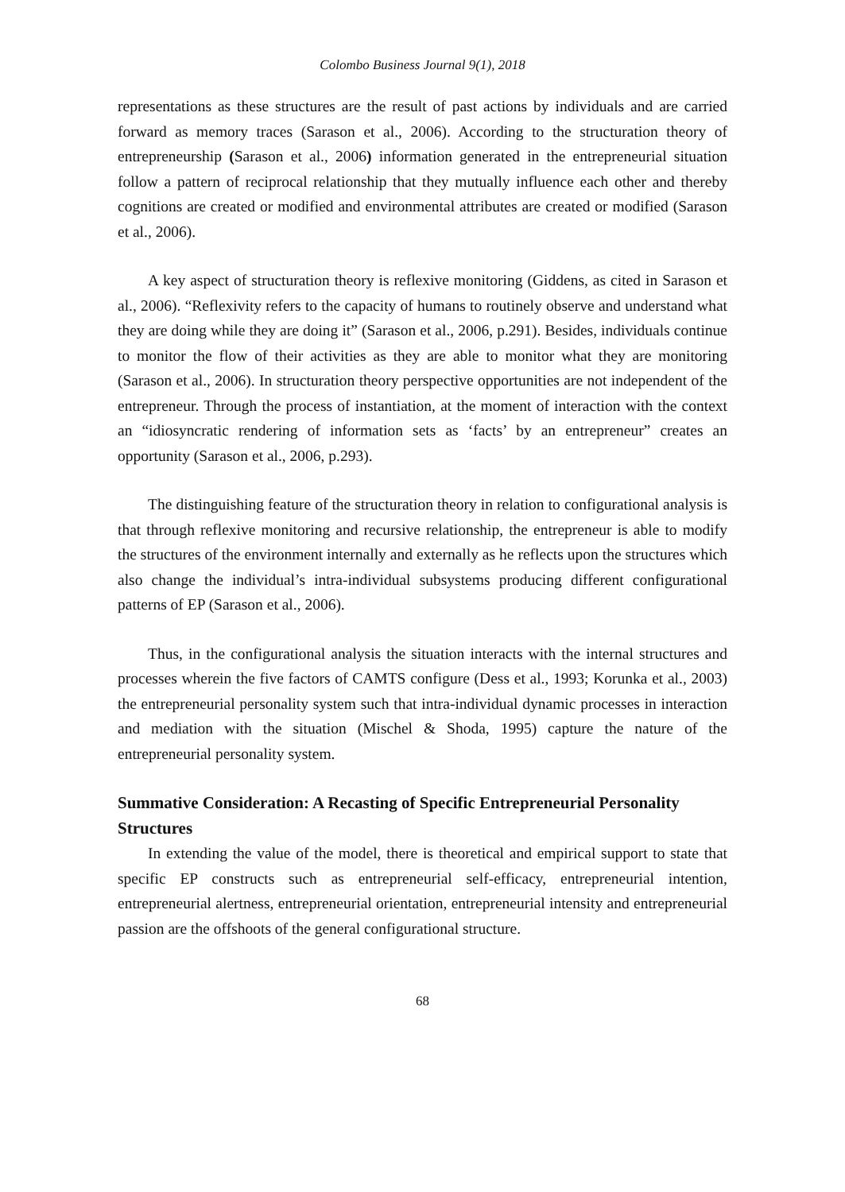Colombo Business Journal 9(1), 2018
representations as these structures are the result of past actions by individuals and are carried forward as memory traces (Sarason et al., 2006). According to the structuration theory of entrepreneurship (Sarason et al., 2006) information generated in the entrepreneurial situation follow a pattern of reciprocal relationship that they mutually influence each other and thereby cognitions are created or modified and environmental attributes are created or modified (Sarason et al., 2006).
A key aspect of structuration theory is reflexive monitoring (Giddens, as cited in Sarason et al., 2006). “Reflexivity refers to the capacity of humans to routinely observe and understand what they are doing while they are doing it” (Sarason et al., 2006, p.291). Besides, individuals continue to monitor the flow of their activities as they are able to monitor what they are monitoring (Sarason et al., 2006). In structuration theory perspective opportunities are not independent of the entrepreneur. Through the process of instantiation, at the moment of interaction with the context an “idiosyncratic rendering of information sets as ‘facts’ by an entrepreneur” creates an opportunity (Sarason et al., 2006, p.293).
The distinguishing feature of the structuration theory in relation to configurational analysis is that through reflexive monitoring and recursive relationship, the entrepreneur is able to modify the structures of the environment internally and externally as he reflects upon the structures which also change the individual’s intra-individual subsystems producing different configurational patterns of EP (Sarason et al., 2006).
Thus, in the configurational analysis the situation interacts with the internal structures and processes wherein the five factors of CAMTS configure (Dess et al., 1993; Korunka et al., 2003) the entrepreneurial personality system such that intra-individual dynamic processes in interaction and mediation with the situation (Mischel & Shoda, 1995) capture the nature of the entrepreneurial personality system.
Summative Consideration: A Recasting of Specific Entrepreneurial Personality Structures
In extending the value of the model, there is theoretical and empirical support to state that specific EP constructs such as entrepreneurial self-efficacy, entrepreneurial intention, entrepreneurial alertness, entrepreneurial orientation, entrepreneurial intensity and entrepreneurial passion are the offshoots of the general configurational structure.
68